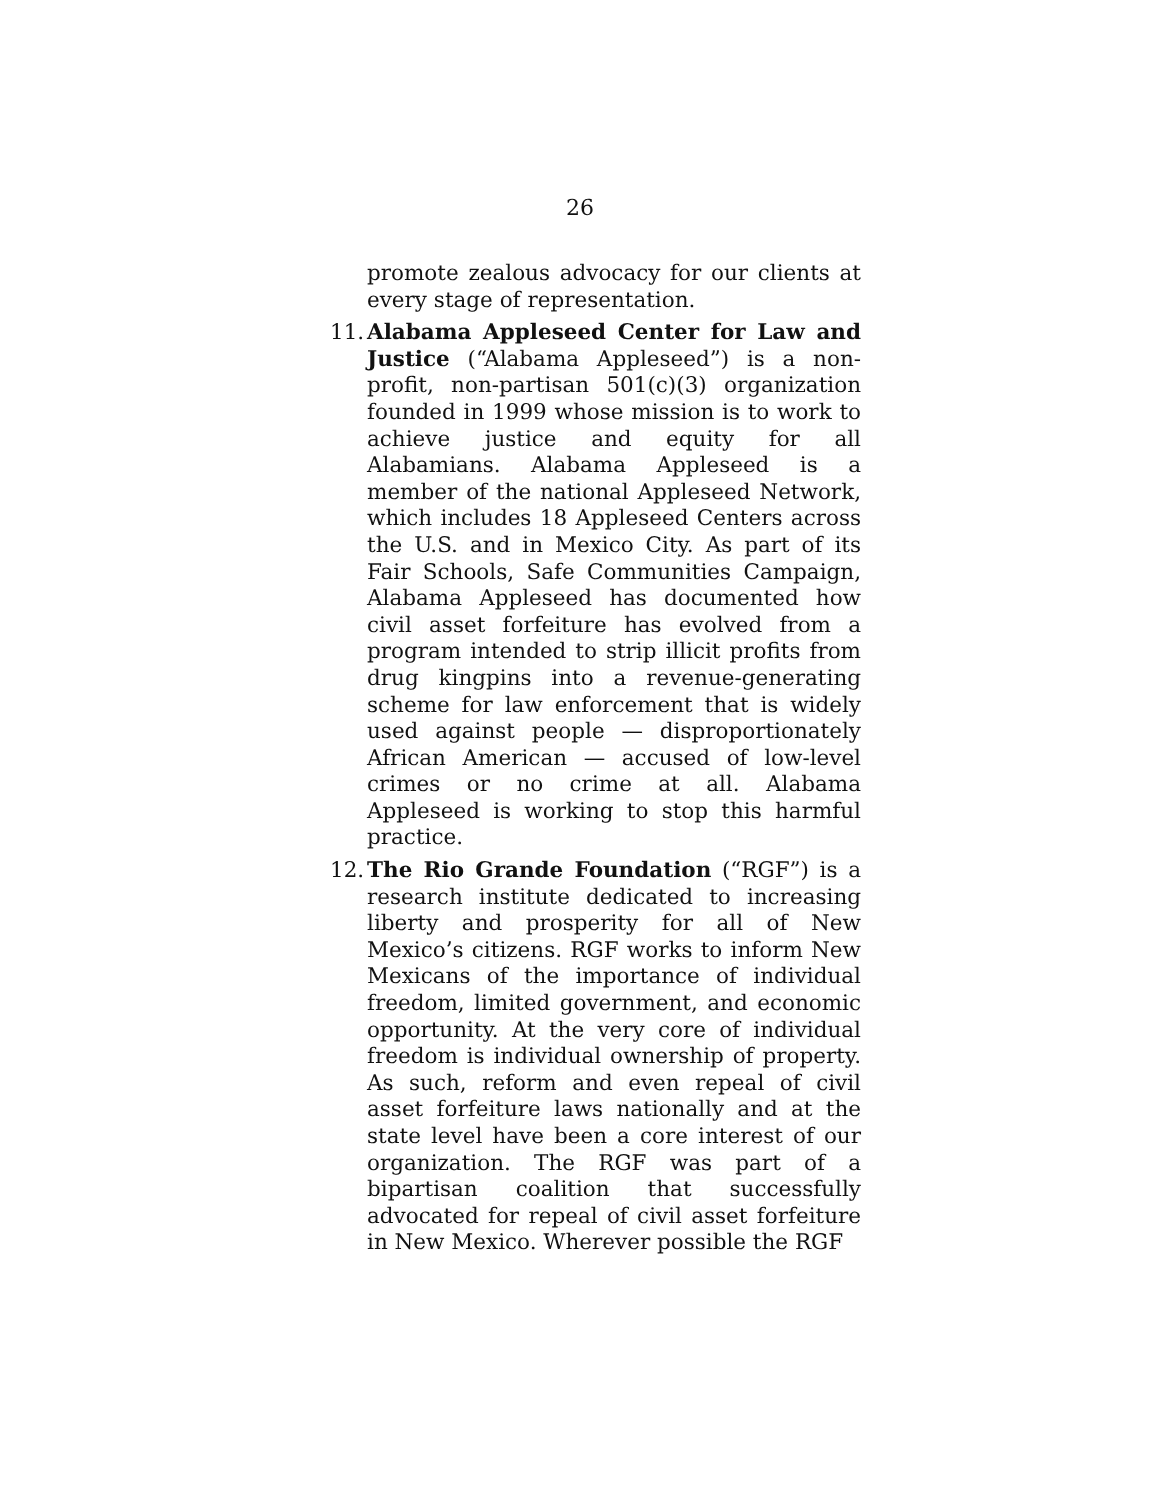26
promote zealous advocacy for our clients at every stage of representation.
11.
Alabama Appleseed Center for Law and Justice (“Alabama Appleseed”) is a non-profit, non-partisan 501(c)(3) organization founded in 1999 whose mission is to work to achieve justice and equity for all Alabamians. Alabama Appleseed is a member of the national Appleseed Network, which includes 18 Appleseed Centers across the U.S. and in Mexico City. As part of its Fair Schools, Safe Communities Campaign, Alabama Appleseed has documented how civil asset forfeiture has evolved from a program intended to strip illicit profits from drug kingpins into a revenue-generating scheme for law enforcement that is widely used against people — disproportionately African American — accused of low-level crimes or no crime at all. Alabama Appleseed is working to stop this harmful practice.
12.
The Rio Grande Foundation (“RGF”) is a research institute dedicated to increasing liberty and prosperity for all of New Mexico’s citizens. RGF works to inform New Mexicans of the importance of individual freedom, limited government, and economic opportunity. At the very core of individual freedom is individual ownership of property. As such, reform and even repeal of civil asset forfeiture laws nationally and at the state level have been a core interest of our organization. The RGF was part of a bipartisan coalition that successfully advocated for repeal of civil asset forfeiture in New Mexico. Wherever possible the RGF